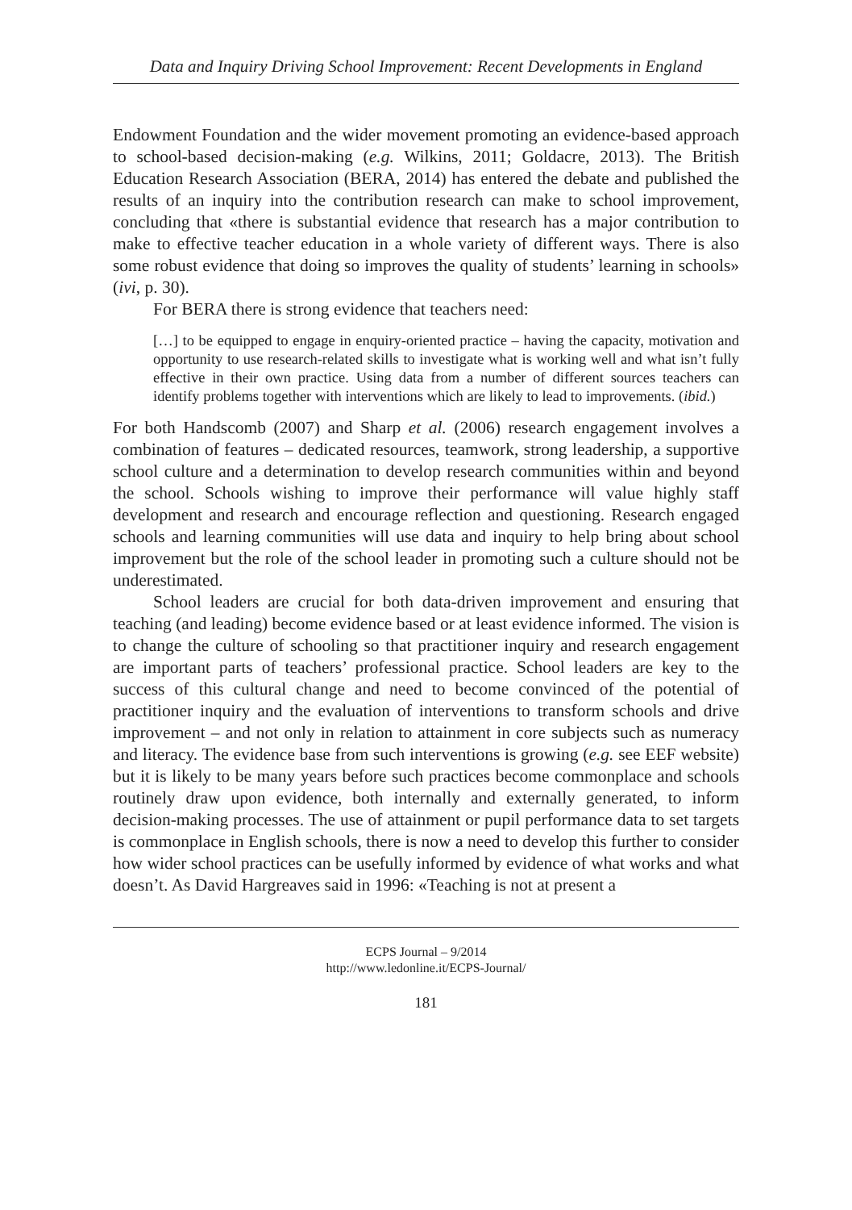Data and Inquiry Driving School Improvement: Recent Developments in England
Endowment Foundation and the wider movement promoting an evidence-based approach to school-based decision-making (e.g. Wilkins, 2011; Goldacre, 2013). The British Education Research Association (BERA, 2014) has entered the debate and published the results of an inquiry into the contribution research can make to school improvement, concluding that «there is substantial evidence that research has a major contribution to make to effective teacher education in a whole variety of different ways. There is also some robust evidence that doing so improves the quality of students’ learning in schools» (ivi, p. 30).
For BERA there is strong evidence that teachers need:
[…] to be equipped to engage in enquiry-oriented practice – having the capacity, motivation and opportunity to use research-related skills to investigate what is working well and what isn’t fully effective in their own practice. Using data from a number of different sources teachers can identify problems together with interventions which are likely to lead to improvements. (ibid.)
For both Handscomb (2007) and Sharp et al. (2006) research engagement involves a combination of features – dedicated resources, teamwork, strong leadership, a supportive school culture and a determination to develop research communities within and beyond the school. Schools wishing to improve their performance will value highly staff development and research and encourage reflection and questioning. Research engaged schools and learning communities will use data and inquiry to help bring about school improvement but the role of the school leader in promoting such a culture should not be underestimated.
School leaders are crucial for both data-driven improvement and ensuring that teaching (and leading) become evidence based or at least evidence informed. The vision is to change the culture of schooling so that practitioner inquiry and research engagement are important parts of teachers’ professional practice. School leaders are key to the success of this cultural change and need to become convinced of the potential of practitioner inquiry and the evaluation of interventions to transform schools and drive improvement – and not only in relation to attainment in core subjects such as numeracy and literacy. The evidence base from such interventions is growing (e.g. see EEF website) but it is likely to be many years before such practices become commonplace and schools routinely draw upon evidence, both internally and externally generated, to inform decision-making processes. The use of attainment or pupil performance data to set targets is commonplace in English schools, there is now a need to develop this further to consider how wider school practices can be usefully informed by evidence of what works and what doesn’t. As David Hargreaves said in 1996: «Teaching is not at present a
ECPS Journal – 9/2014
http://www.ledonline.it/ECPS-Journal/
181